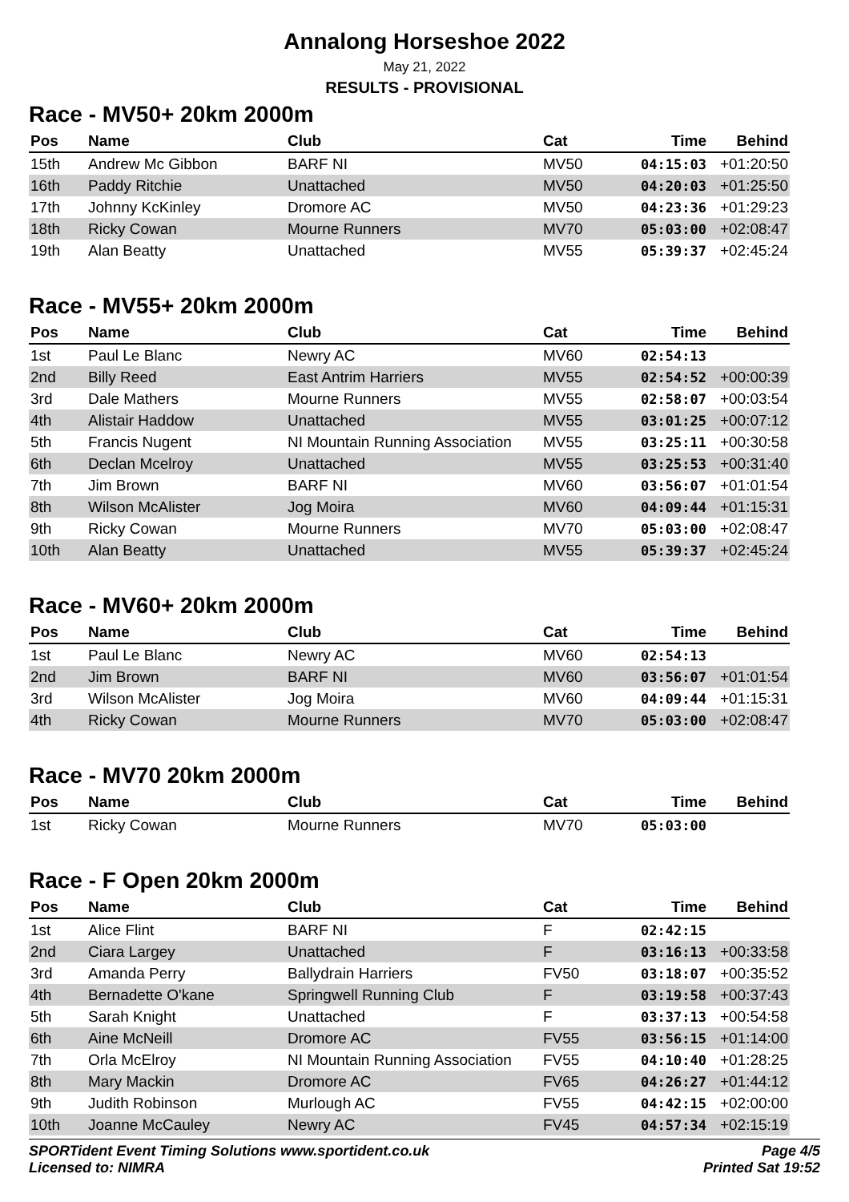Annalong Horseshoe 2022
May 21, 2022
RESULTS - PROVISIONAL
Race - MV50+ 20km 2000m
| Pos | Name | Club | Cat | Time | Behind |
| --- | --- | --- | --- | --- | --- |
| 15th | Andrew Mc Gibbon | BARF NI | MV50 | 04:15:03 | +01:20:50 |
| 16th | Paddy Ritchie | Unattached | MV50 | 04:20:03 | +01:25:50 |
| 17th | Johnny KcKinley | Dromore AC | MV50 | 04:23:36 | +01:29:23 |
| 18th | Ricky Cowan | Mourne Runners | MV70 | 05:03:00 | +02:08:47 |
| 19th | Alan Beatty | Unattached | MV55 | 05:39:37 | +02:45:24 |
Race - MV55+ 20km 2000m
| Pos | Name | Club | Cat | Time | Behind |
| --- | --- | --- | --- | --- | --- |
| 1st | Paul Le Blanc | Newry AC | MV60 | 02:54:13 | |
| 2nd | Billy Reed | East Antrim Harriers | MV55 | 02:54:52 | +00:00:39 |
| 3rd | Dale Mathers | Mourne Runners | MV55 | 02:58:07 | +00:03:54 |
| 4th | Alistair Haddow | Unattached | MV55 | 03:01:25 | +00:07:12 |
| 5th | Francis Nugent | NI Mountain Running Association | MV55 | 03:25:11 | +00:30:58 |
| 6th | Declan Mcelroy | Unattached | MV55 | 03:25:53 | +00:31:40 |
| 7th | Jim Brown | BARF NI | MV60 | 03:56:07 | +01:01:54 |
| 8th | Wilson McAlister | Jog Moira | MV60 | 04:09:44 | +01:15:31 |
| 9th | Ricky Cowan | Mourne Runners | MV70 | 05:03:00 | +02:08:47 |
| 10th | Alan Beatty | Unattached | MV55 | 05:39:37 | +02:45:24 |
Race - MV60+ 20km 2000m
| Pos | Name | Club | Cat | Time | Behind |
| --- | --- | --- | --- | --- | --- |
| 1st | Paul Le Blanc | Newry AC | MV60 | 02:54:13 | |
| 2nd | Jim Brown | BARF NI | MV60 | 03:56:07 | +01:01:54 |
| 3rd | Wilson McAlister | Jog Moira | MV60 | 04:09:44 | +01:15:31 |
| 4th | Ricky Cowan | Mourne Runners | MV70 | 05:03:00 | +02:08:47 |
Race - MV70 20km 2000m
| Pos | Name | Club | Cat | Time | Behind |
| --- | --- | --- | --- | --- | --- |
| 1st | Ricky Cowan | Mourne Runners | MV70 | 05:03:00 | |
Race - F Open 20km 2000m
| Pos | Name | Club | Cat | Time | Behind |
| --- | --- | --- | --- | --- | --- |
| 1st | Alice Flint | BARF NI | F | 02:42:15 | |
| 2nd | Ciara Largey | Unattached | F | 03:16:13 | +00:33:58 |
| 3rd | Amanda Perry | Ballydrain Harriers | FV50 | 03:18:07 | +00:35:52 |
| 4th | Bernadette O'kane | Springwell Running Club | F | 03:19:58 | +00:37:43 |
| 5th | Sarah Knight | Unattached | F | 03:37:13 | +00:54:58 |
| 6th | Aine McNeill | Dromore AC | FV55 | 03:56:15 | +01:14:00 |
| 7th | Orla McElroy | NI Mountain Running Association | FV55 | 04:10:40 | +01:28:25 |
| 8th | Mary Mackin | Dromore AC | FV65 | 04:26:27 | +01:44:12 |
| 9th | Judith Robinson | Murlough AC | FV55 | 04:42:15 | +02:00:00 |
| 10th | Joanne McCauley | Newry AC | FV45 | 04:57:34 | +02:15:19 |
SPORTident Event Timing Solutions www.sportident.co.uk
Licensed to: NIMRA
Page 4/5
Printed Sat 19:52